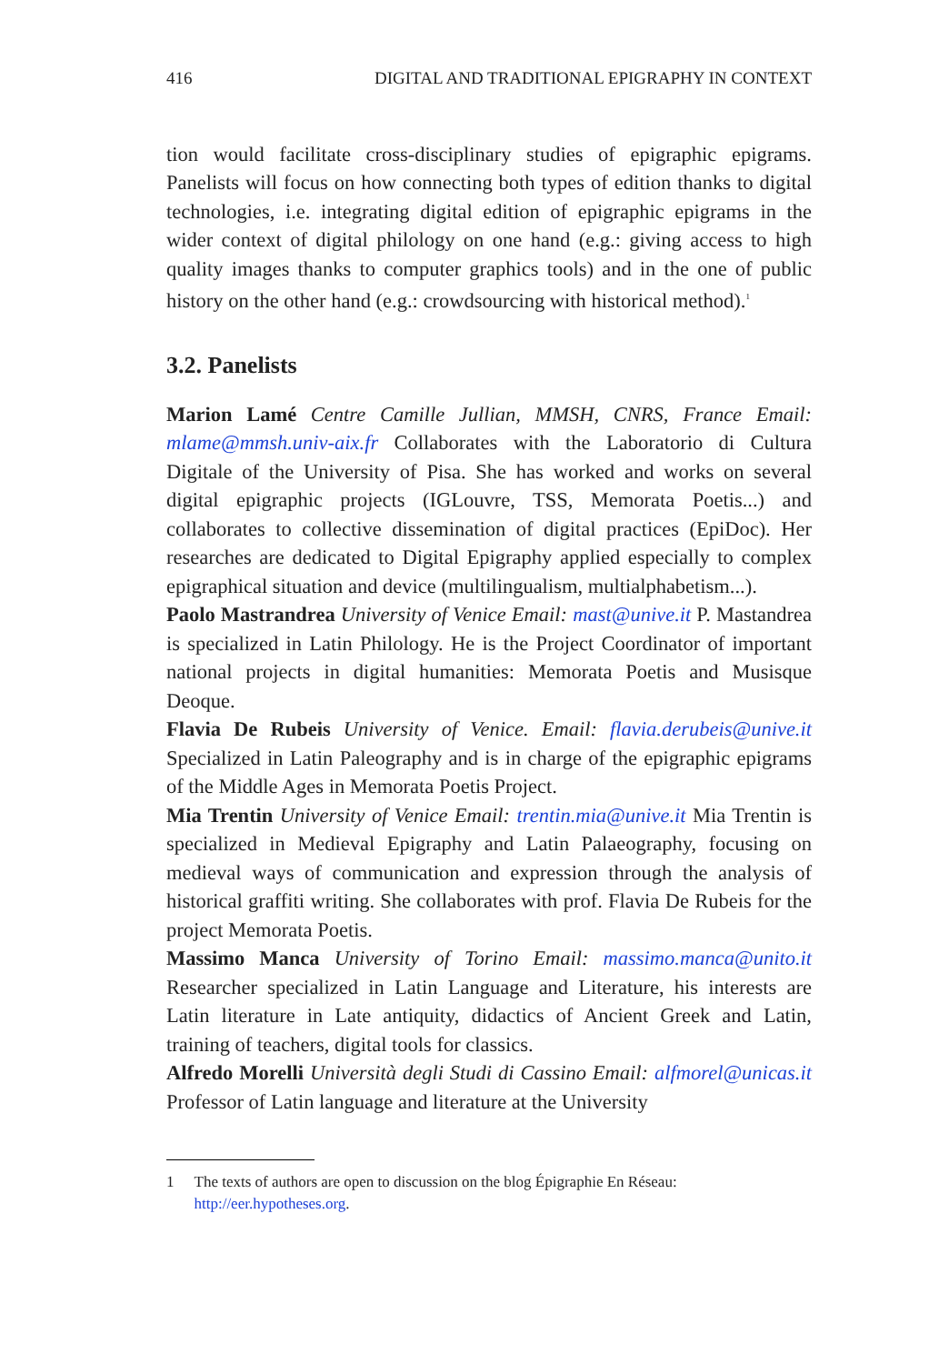416 DIGITAL AND TRADITIONAL EPIGRAPHY IN CONTEXT
tion would facilitate cross-disciplinary studies of epigraphic epigrams. Panelists will focus on how connecting both types of edition thanks to digital technologies, i.e. integrating digital edition of epigraphic epigrams in the wider context of digital philology on one hand (e.g.: giving access to high quality images thanks to computer graphics tools) and in the one of public history on the other hand (e.g.: crowdsourcing with historical method).<sup>1</sup>
3.2. Panelists
Marion Lamé Centre Camille Jullian, MMSH, CNRS, France Email: mlame@mmsh.univ-aix.fr Collaborates with the Laboratorio di Cultura Digitale of the University of Pisa. She has worked and works on several digital epigraphic projects (IGLouvre, TSS, Memorata Poetis...) and collaborates to collective dissemination of digital practices (EpiDoc). Her researches are dedicated to Digital Epigraphy applied especially to complex epigraphical situation and device (multilingualism, multialphabetism...).
Paolo Mastrandrea University of Venice Email: mast@unive.it P. Mastandrea is specialized in Latin Philology. He is the Project Coordinator of important national projects in digital humanities: Memorata Poetis and Musisque Deoque.
Flavia De Rubeis University of Venice. Email: flavia.derubeis@unive.it Specialized in Latin Paleography and is in charge of the epigraphic epigrams of the Middle Ages in Memorata Poetis Project.
Mia Trentin University of Venice Email: trentin.mia@unive.it Mia Trentin is specialized in Medieval Epigraphy and Latin Palaeography, focusing on medieval ways of communication and expression through the analysis of historical graffiti writing. She collaborates with prof. Flavia De Rubeis for the project Memorata Poetis.
Massimo Manca University of Torino Email: massimo.manca@unito.it Researcher specialized in Latin Language and Literature, his interests are Latin literature in Late antiquity, didactics of Ancient Greek and Latin, training of teachers, digital tools for classics.
Alfredo Morelli Università degli Studi di Cassino Email: alfmorel@unicas.it Professor of Latin language and literature at the University
1 The texts of authors are open to discussion on the blog Épigraphie En Réseau: http://eer.hypotheses.org.